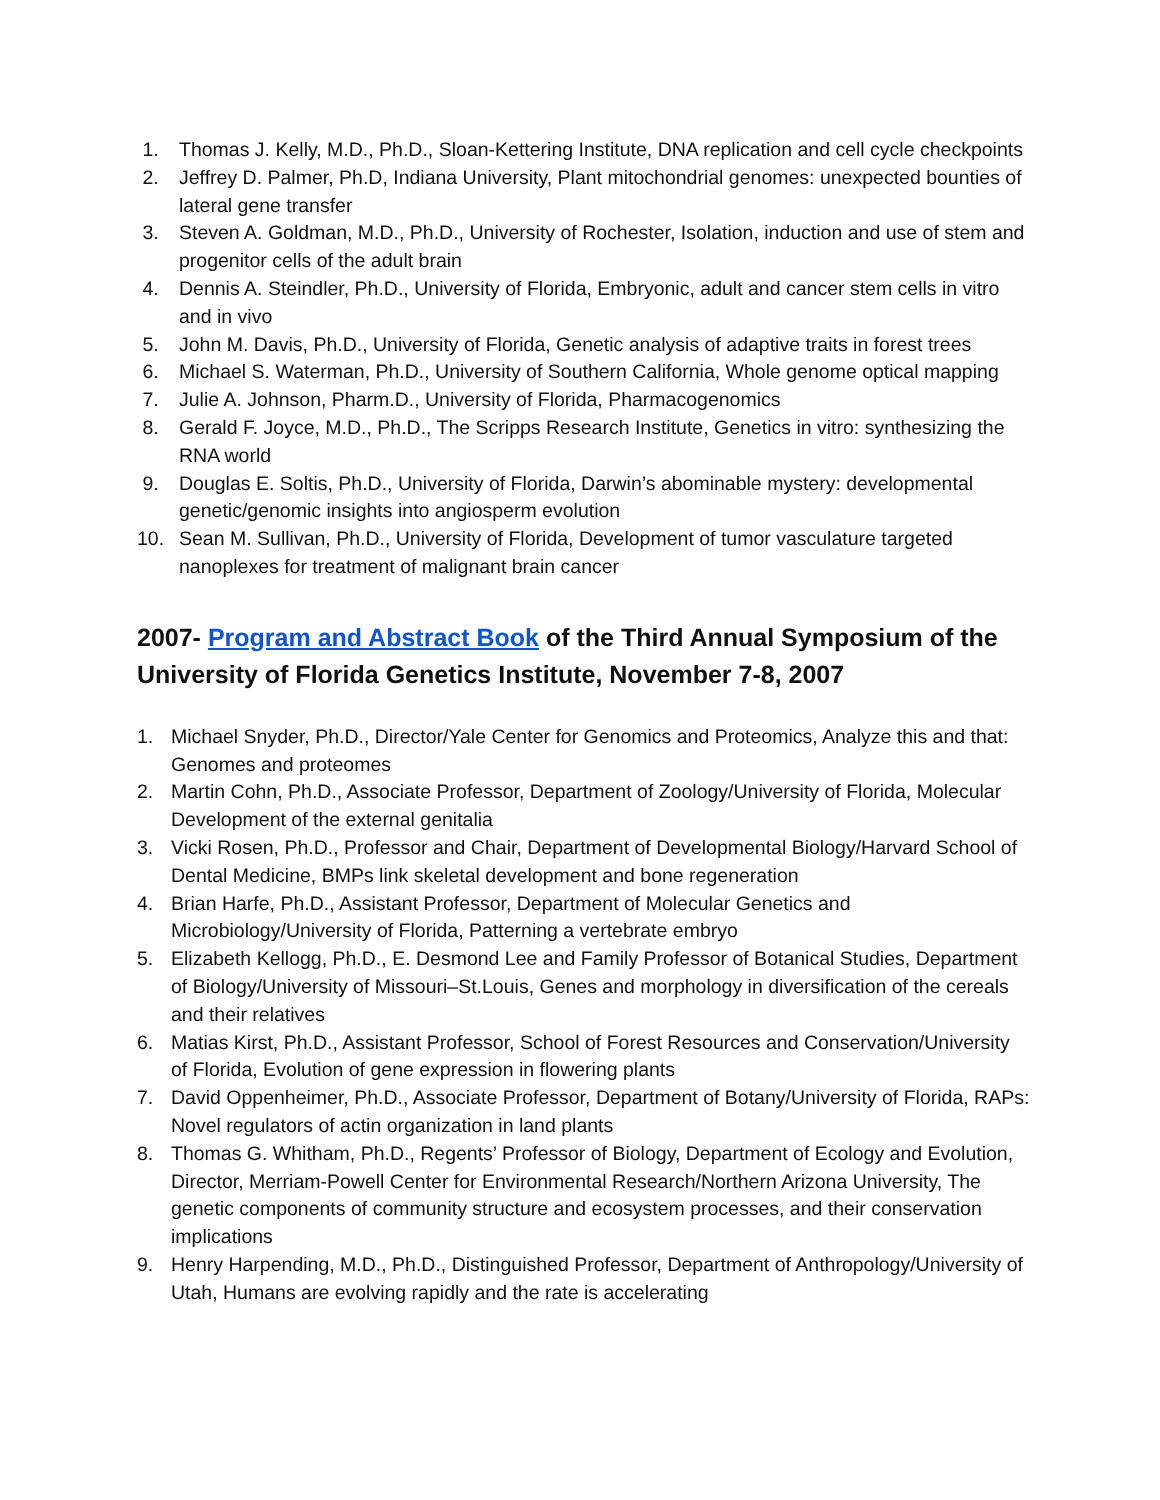1. Thomas J. Kelly, M.D., Ph.D., Sloan-Kettering Institute, DNA replication and cell cycle checkpoints
2. Jeffrey D. Palmer, Ph.D, Indiana University, Plant mitochondrial genomes: unexpected bounties of lateral gene transfer
3. Steven A. Goldman, M.D., Ph.D., University of Rochester, Isolation, induction and use of stem and progenitor cells of the adult brain
4. Dennis A. Steindler, Ph.D., University of Florida, Embryonic, adult and cancer stem cells in vitro and in vivo
5. John M. Davis, Ph.D., University of Florida, Genetic analysis of adaptive traits in forest trees
6. Michael S. Waterman, Ph.D., University of Southern California, Whole genome optical mapping
7. Julie A. Johnson, Pharm.D., University of Florida, Pharmacogenomics
8. Gerald F. Joyce, M.D., Ph.D., The Scripps Research Institute, Genetics in vitro: synthesizing the RNA world
9. Douglas E. Soltis, Ph.D., University of Florida, Darwin’s abominable mystery: developmental genetic/genomic insights into angiosperm evolution
10. Sean M. Sullivan, Ph.D., University of Florida, Development of tumor vasculature targeted nanoplexes for treatment of malignant brain cancer
2007- Program and Abstract Book of the Third Annual Symposium of the University of Florida Genetics Institute, November 7-8, 2007
1. Michael Snyder, Ph.D., Director/Yale Center for Genomics and Proteomics, Analyze this and that: Genomes and proteomes
2. Martin Cohn, Ph.D., Associate Professor, Department of Zoology/University of Florida, Molecular Development of the external genitalia
3. Vicki Rosen, Ph.D., Professor and Chair, Department of Developmental Biology/Harvard School of Dental Medicine, BMPs link skeletal development and bone regeneration
4. Brian Harfe, Ph.D., Assistant Professor, Department of Molecular Genetics and Microbiology/University of Florida, Patterning a vertebrate embryo
5. Elizabeth Kellogg, Ph.D., E. Desmond Lee and Family Professor of Botanical Studies, Department of Biology/University of Missouri–St.Louis, Genes and morphology in diversification of the cereals and their relatives
6. Matias Kirst, Ph.D., Assistant Professor, School of Forest Resources and Conservation/University of Florida, Evolution of gene expression in flowering plants
7. David Oppenheimer, Ph.D., Associate Professor, Department of Botany/University of Florida, RAPs: Novel regulators of actin organization in land plants
8. Thomas G. Whitham, Ph.D., Regents’ Professor of Biology, Department of Ecology and Evolution, Director, Merriam-Powell Center for Environmental Research/Northern Arizona University, The genetic components of community structure and ecosystem processes, and their conservation implications
9. Henry Harpending, M.D., Ph.D., Distinguished Professor, Department of Anthropology/University of Utah, Humans are evolving rapidly and the rate is accelerating